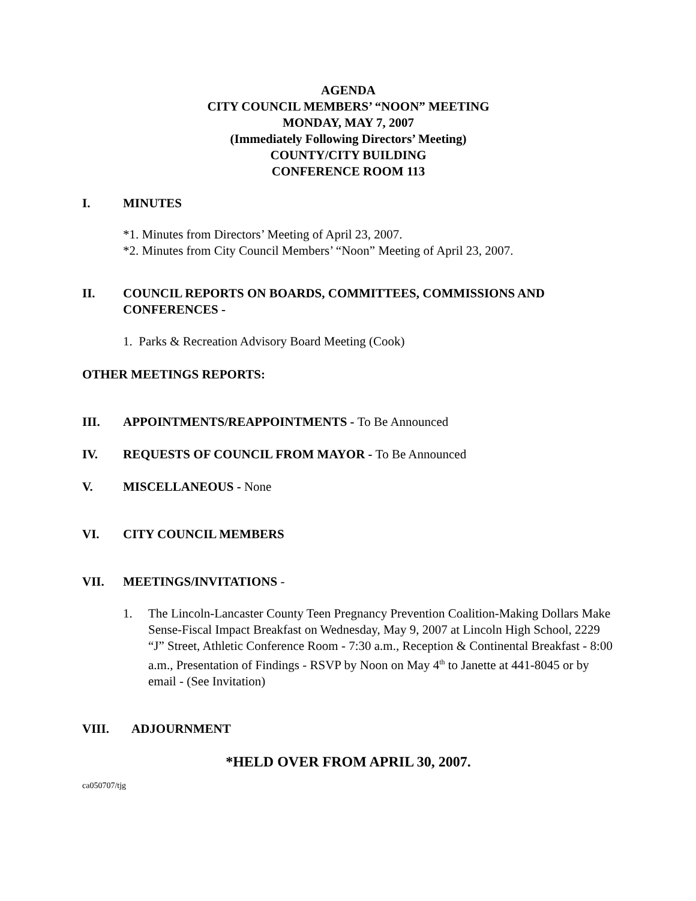AGENDA
CITY COUNCIL MEMBERS’ “NOON” MEETING
MONDAY, MAY 7, 2007
(Immediately Following Directors’ Meeting)
COUNTY/CITY BUILDING
CONFERENCE ROOM 113
I. MINUTES
*1. Minutes from Directors’ Meeting of April 23, 2007.
*2. Minutes from City Council Members’ “Noon” Meeting of April 23, 2007.
II. COUNCIL REPORTS ON BOARDS, COMMITTEES, COMMISSIONS AND CONFERENCES -
1. Parks & Recreation Advisory Board Meeting (Cook)
OTHER MEETINGS REPORTS:
III. APPOINTMENTS/REAPPOINTMENTS - To Be Announced
IV. REQUESTS OF COUNCIL FROM MAYOR - To Be Announced
V. MISCELLANEOUS - None
VI. CITY COUNCIL MEMBERS
VII. MEETINGS/INVITATIONS -
1. The Lincoln-Lancaster County Teen Pregnancy Prevention Coalition-Making Dollars Make Sense-Fiscal Impact Breakfast on Wednesday, May 9, 2007 at Lincoln High School, 2229 “J” Street, Athletic Conference Room - 7:30 a.m., Reception & Continental Breakfast - 8:00 a.m., Presentation of Findings - RSVP by Noon on May 4<sup>th</sup> to Janette at 441-8045 or by email - (See Invitation)
VIII. ADJOURNMENT
*HELD OVER FROM APRIL 30, 2007.
ca050707/tjg